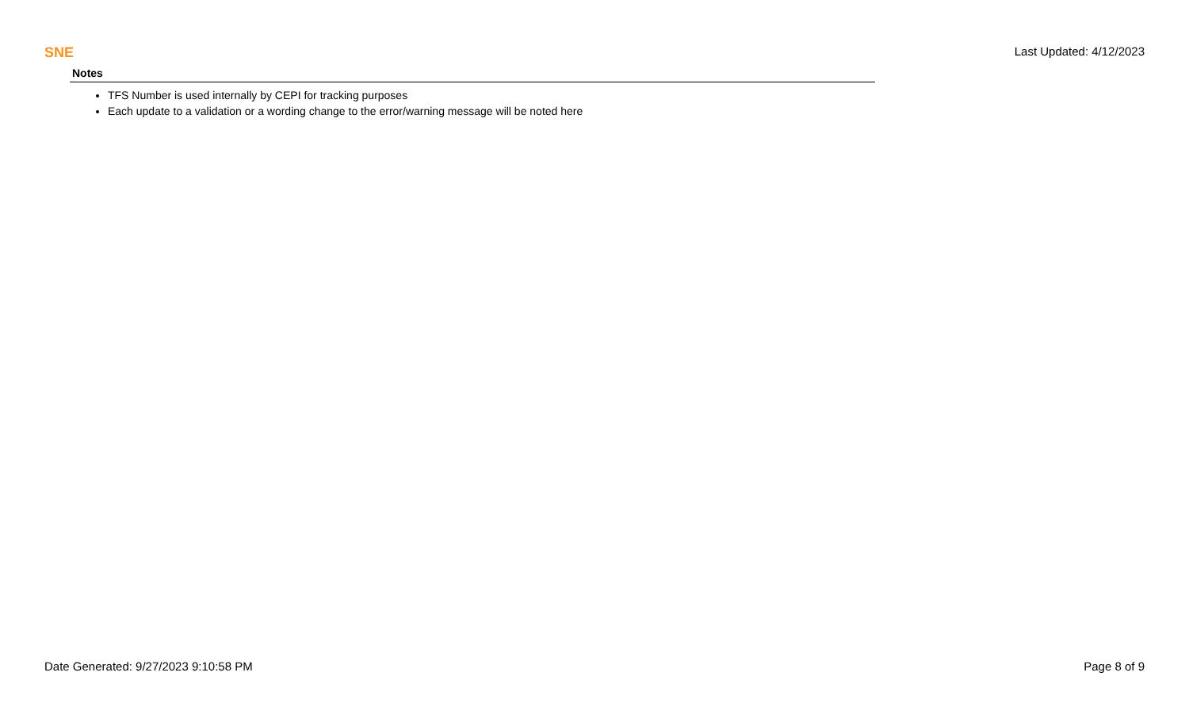SNE Last Updated: 4/12/2023
Notes
TFS Number is used internally by CEPI for tracking purposes
Each update to a validation or a wording change to the error/warning message will be noted here
Date Generated: 9/27/2023 9:10:58 PM Page 8 of 9